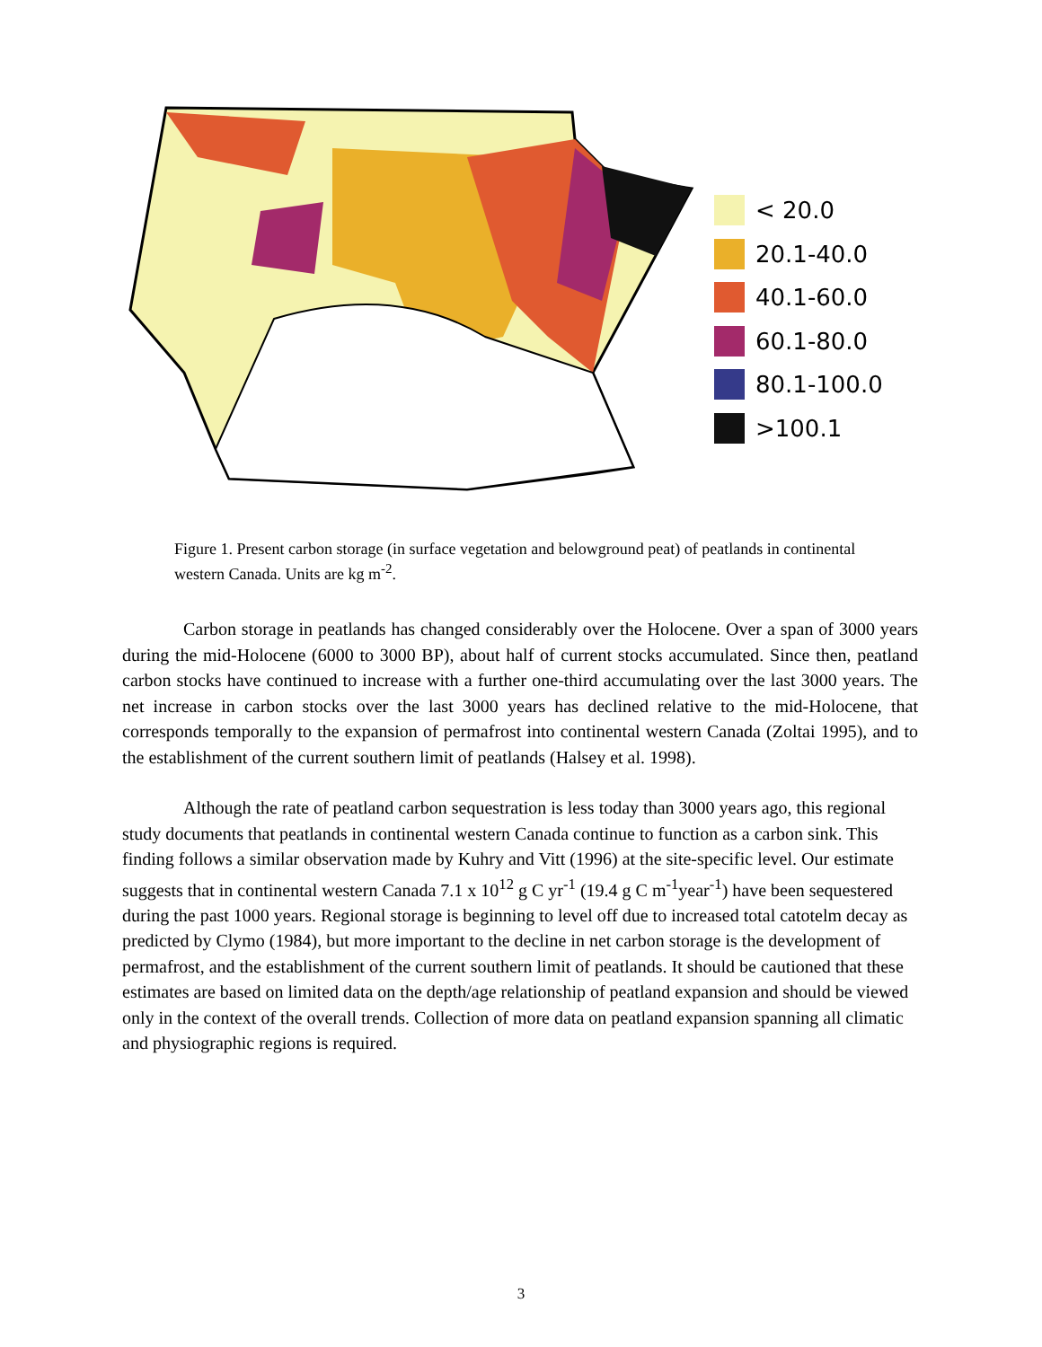< 20.0
20.1-40.0
40.1-60.0
60.1-80.0
80.1-100.0
>100.1
Figure 1. Present carbon storage (in surface vegetation and belowground peat) of peatlands in continental western Canada. Units are kg m<sup>-2</sup>.
Carbon storage in peatlands has changed considerably over the Holocene. Over a span of 3000 years during the mid-Holocene (6000 to 3000 BP), about half of current stocks accumulated. Since then, peatland carbon stocks have continued to increase with a further one-third accumulating over the last 3000 years. The net increase in carbon stocks over the last 3000 years has declined relative to the mid-Holocene, that corresponds temporally to the expansion of permafrost into continental western Canada (Zoltai 1995), and to the establishment of the current southern limit of peatlands (Halsey et al. 1998).
Although the rate of peatland carbon sequestration is less today than 3000 years ago, this regional study documents that peatlands in continental western Canada continue to function as a carbon sink. This finding follows a similar observation made by Kuhry and Vitt (1996) at the site-specific level. Our estimate suggests that in continental western Canada 7.1 x 10<sup>12</sup> g C yr<sup>-1</sup> (19.4 g C m<sup>-1</sup>year<sup>-1</sup>) have been sequestered during the past 1000 years. Regional storage is beginning to level off due to increased total catotelm decay as predicted by Clymo (1984), but more important to the decline in net carbon storage is the development of permafrost, and the establishment of the current southern limit of peatlands. It should be cautioned that these estimates are based on limited data on the depth/age relationship of peatland expansion and should be viewed only in the context of the overall trends. Collection of more data on peatland expansion spanning all climatic and physiographic regions is required.
3